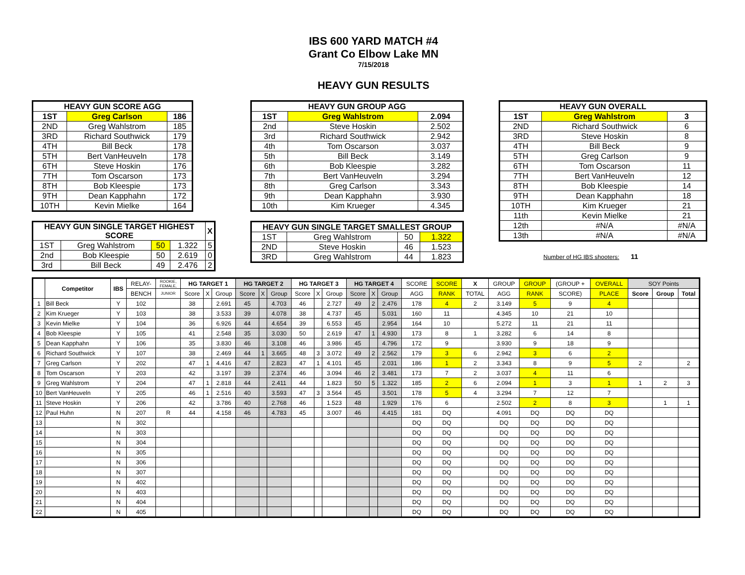IBS 600 YARD MATCH #4
Grant Co Elbow Lake MN
7/15/2018
HEAVY GUN RESULTS
| HEAVY GUN SCORE AGG | | |
| --- | --- | --- |
| 1ST | Greg Carlson | 186 |
| 2ND | Greg Wahlstrom | 185 |
| 3RD | Richard Southwick | 179 |
| 4TH | Bill Beck | 178 |
| 5TH | Bert VanHeuveln | 178 |
| 6TH | Steve Hoskin | 176 |
| 7TH | Tom Oscarson | 173 |
| 8TH | Bob Kleespie | 173 |
| 9TH | Dean Kapphahn | 172 |
| 10TH | Kevin Mielke | 164 |
| HEAVY GUN SINGLE TARGET HIGHEST SCORE | | | | X |
| --- | --- | --- | --- | --- |
| 1ST | Greg Wahlstrom | 50 | 1.322 | 5 |
| 2nd | Bob Kleespie | 50 | 2.619 | 0 |
| 3rd | Bill Beck | 49 | 2.476 | 2 |
| HEAVY GUN GROUP AGG | | |
| --- | --- | --- |
| 1ST | Greg Wahlstrom | 2.094 |
| 2nd | Steve Hoskin | 2.502 |
| 3rd | Richard Southwick | 2.942 |
| 4th | Tom Oscarson | 3.037 |
| 5th | Bill Beck | 3.149 |
| 6th | Bob Kleespie | 3.282 |
| 7th | Bert VanHeuveln | 3.294 |
| 8th | Greg Carlson | 3.343 |
| 9th | Dean Kapphahn | 3.930 |
| 10th | Kim Krueger | 4.345 |
| HEAVY GUN SINGLE TARGET SMALLEST GROUP | | | |
| --- | --- | --- | --- |
| 1ST | Greg Wahlstrom | 50 | 1.322 |
| 2ND | Steve Hoskin | 46 | 1.523 |
| 3RD | Greg Wahlstrom | 44 | 1.823 |
| HEAVY GUN OVERALL | | |
| --- | --- | --- |
| 1ST | Greg Wahlstrom | 3 |
| 2ND | Richard Southwick | 6 |
| 3RD | Steve Hoskin | 8 |
| 4TH | Bill Beck | 9 |
| 5TH | Greg Carlson | 9 |
| 6TH | Tom Oscarson | 11 |
| 7TH | Bert VanHeuveln | 12 |
| 8TH | Bob Kleespie | 14 |
| 9TH | Dean Kapphahn | 18 |
| 10TH | Kim Krueger | 21 |
| 11th | Kevin Mielke | 21 |
| 12th | #N/A | #N/A |
| 13th | #N/A | #N/A |
Number of HG IBS shooters: 11
| | Competitor | IBS | RELAY- | ROOKIE, FEMALE, | HG TARGET 1 | | | HG TARGET 2 | | | HG TARGET 3 | | | HG TARGET 4 | | | SCORE | SCORE | X | GROUP | GROUP | (GROUP + | OVERALL | SOY Points | | |
| | | | BENCH | JUNIOR | Score | X | Group | Score | X | Group | Score | X | Group | Score | X | Group | AGG | RANK | TOTAL | AGG | RANK | SCORE) | PLACE | Score | Group | Total |
| 1 | Bill Beck | Y | 102 | | 38 | | 2.691 | 45 | | 4.703 | 46 | | 2.727 | 49 | 2 | 2.476 | 178 | 4 | 2 | 3.149 | 5 | 9 | 4 | | | |
| 2 | Kim Krueger | Y | 103 | | 38 | | 3.533 | 39 | | 4.078 | 38 | | 4.737 | 45 | | 5.031 | 160 | 11 | | 4.345 | 10 | 21 | 10 | | | |
| 3 | Kevin Mielke | Y | 104 | | 36 | | 6.926 | 44 | | 4.654 | 39 | | 6.553 | 45 | | 2.954 | 164 | 10 | | 5.272 | 11 | 21 | 11 | | | |
| 4 | Bob Kleespie | Y | 105 | | 41 | | 2.548 | 35 | | 3.030 | 50 | | 2.619 | 47 | 1 | 4.930 | 173 | 8 | 1 | 3.282 | 6 | 14 | 8 | | | |
| 5 | Dean Kapphahn | Y | 106 | | 35 | | 3.830 | 46 | | 3.108 | 46 | | 3.986 | 45 | | 4.796 | 172 | 9 | | 3.930 | 9 | 18 | 9 | | | |
| 6 | Richard Southwick | Y | 107 | | 38 | | 2.469 | 44 | 1 | 3.665 | 48 | 3 | 3.072 | 49 | 2 | 2.562 | 179 | 3 | 6 | 2.942 | 3 | 6 | 2 | | | |
| 7 | Greg Carlson | Y | 202 | | 47 | 1 | 4.416 | 47 | | 2.823 | 47 | 1 | 4.101 | 45 | | 2.031 | 186 | 1 | 2 | 3.343 | 8 | 9 | 5 | 2 | | 2 |
| 8 | Tom Oscarson | Y | 203 | | 42 | | 3.197 | 39 | | 2.374 | 46 | | 3.094 | 46 | 2 | 3.481 | 173 | 7 | 2 | 3.037 | 4 | 11 | 6 | | | |
| 9 | Greg Wahlstrom | Y | 204 | | 47 | 1 | 2.818 | 44 | | 2.411 | 44 | | 1.823 | 50 | 5 | 1.322 | 185 | 2 | 6 | 2.094 | 1 | 3 | 1 | 1 | 2 | 3 |
| 10 | Bert VanHeuveln | Y | 205 | | 46 | 1 | 2.516 | 40 | | 3.593 | 47 | 3 | 3.564 | 45 | | 3.501 | 178 | 5 | 4 | 3.294 | 7 | 12 | 7 | | | |
| 11 | Steve Hoskin | Y | 206 | | 42 | | 3.786 | 40 | | 2.768 | 46 | | 1.523 | 48 | | 1.929 | 176 | 6 | | 2.502 | 2 | 8 | 3 | | 1 | 1 |
| 12 | Paul Huhn | N | 207 | R | 44 | | 4.158 | 46 | | 4.783 | 45 | | 3.007 | 46 | | 4.415 | 181 | DQ | | 4.091 | DQ | DQ | DQ | | | |
| 13 | | N | 302 | | | | | | | | | | | | | | DQ | DQ | | DQ | DQ | DQ | DQ | | | |
| 14 | | N | 303 | | | | | | | | | | | | | | DQ | DQ | | DQ | DQ | DQ | DQ | | | |
| 15 | | N | 304 | | | | | | | | | | | | | | DQ | DQ | | DQ | DQ | DQ | DQ | | | |
| 16 | | N | 305 | | | | | | | | | | | | | | DQ | DQ | | DQ | DQ | DQ | DQ | | | |
| 17 | | N | 306 | | | | | | | | | | | | | | DQ | DQ | | DQ | DQ | DQ | DQ | | | |
| 18 | | N | 307 | | | | | | | | | | | | | | DQ | DQ | | DQ | DQ | DQ | DQ | | | |
| 19 | | N | 402 | | | | | | | | | | | | | | DQ | DQ | | DQ | DQ | DQ | DQ | | | |
| 20 | | N | 403 | | | | | | | | | | | | | | DQ | DQ | | DQ | DQ | DQ | DQ | | | |
| 21 | | N | 404 | | | | | | | | | | | | | | DQ | DQ | | DQ | DQ | DQ | DQ | | | |
| 22 | | N | 405 | | | | | | | | | | | | | | DQ | DQ | | DQ | DQ | DQ | DQ | | | |